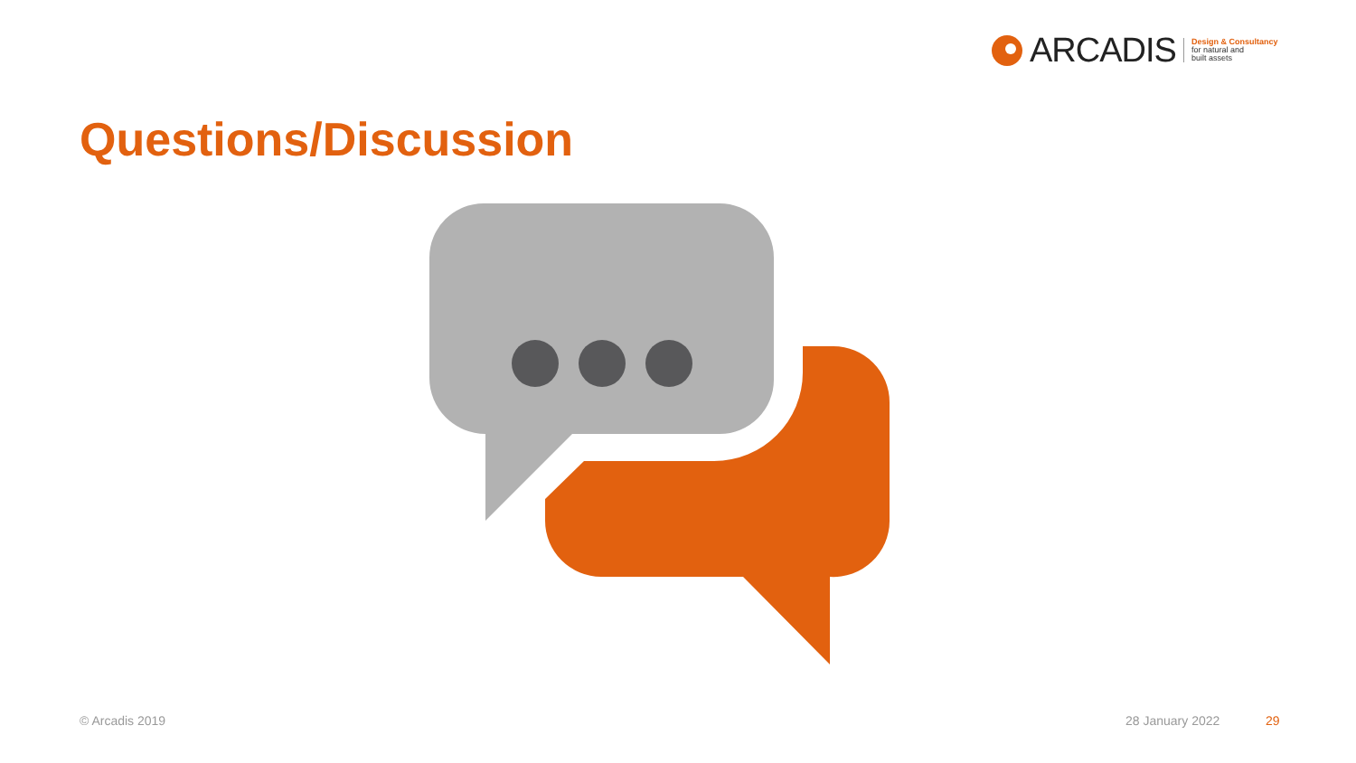ARCADIS Design & Consultancy
for natural and
built assets
Questions/Discussion
© Arcadis 2019 28 January 2022 29